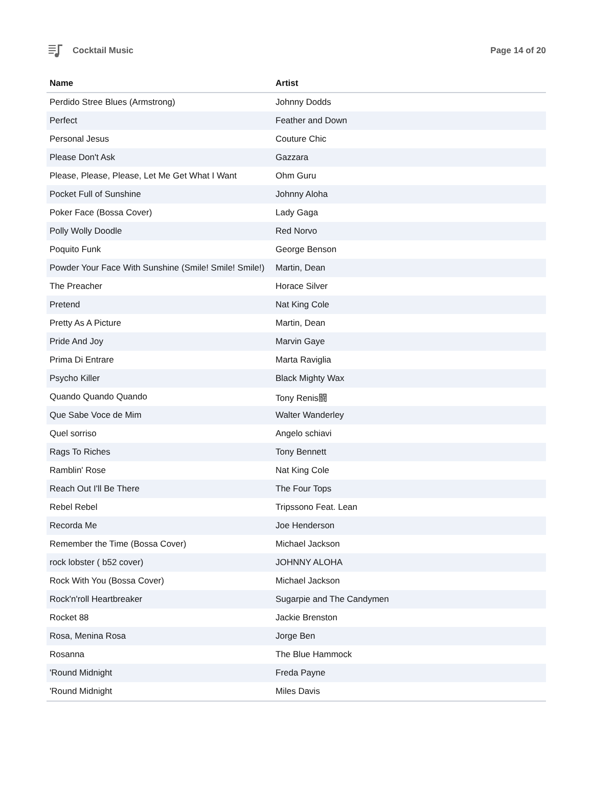Cocktail Music Page 14 of 20
| Name | Artist |
| --- | --- |
| Perdido Stree Blues (Armstrong) | Johnny Dodds |
| Perfect | Feather and Down |
| Personal Jesus | Couture Chic |
| Please Don't Ask | Gazzara |
| Please, Please, Please, Let Me Get What I Want | Ohm Guru |
| Pocket Full of Sunshine | Johnny Aloha |
| Poker Face (Bossa Cover) | Lady Gaga |
| Polly Wolly Doodle | Red Norvo |
| Poquito Funk | George Benson |
| Powder Your Face With Sunshine (Smile! Smile! Smile!) | Martin, Dean |
| The Preacher | Horace Silver |
| Pretend | Nat King Cole |
| Pretty As A Picture | Martin, Dean |
| Pride And Joy | Marvin Gaye |
| Prima Di Entrare | Marta Raviglia |
| Psycho Killer | Black Mighty Wax |
| Quando Quando Quando | Tony Renis闘 |
| Que Sabe Voce de Mim | Walter Wanderley |
| Quel sorriso | Angelo schiavi |
| Rags To Riches | Tony Bennett |
| Ramblin' Rose | Nat King Cole |
| Reach Out I'll Be There | The Four Tops |
| Rebel Rebel | Tripssono Feat. Lean |
| Recorda Me | Joe Henderson |
| Remember the Time (Bossa Cover) | Michael Jackson |
| rock lobster ( b52 cover) | JOHNNY ALOHA |
| Rock With You (Bossa Cover) | Michael Jackson |
| Rock'n'roll Heartbreaker | Sugarpie and The Candymen |
| Rocket 88 | Jackie Brenston |
| Rosa, Menina Rosa | Jorge Ben |
| Rosanna | The Blue Hammock |
| 'Round Midnight | Freda Payne |
| 'Round Midnight | Miles Davis |